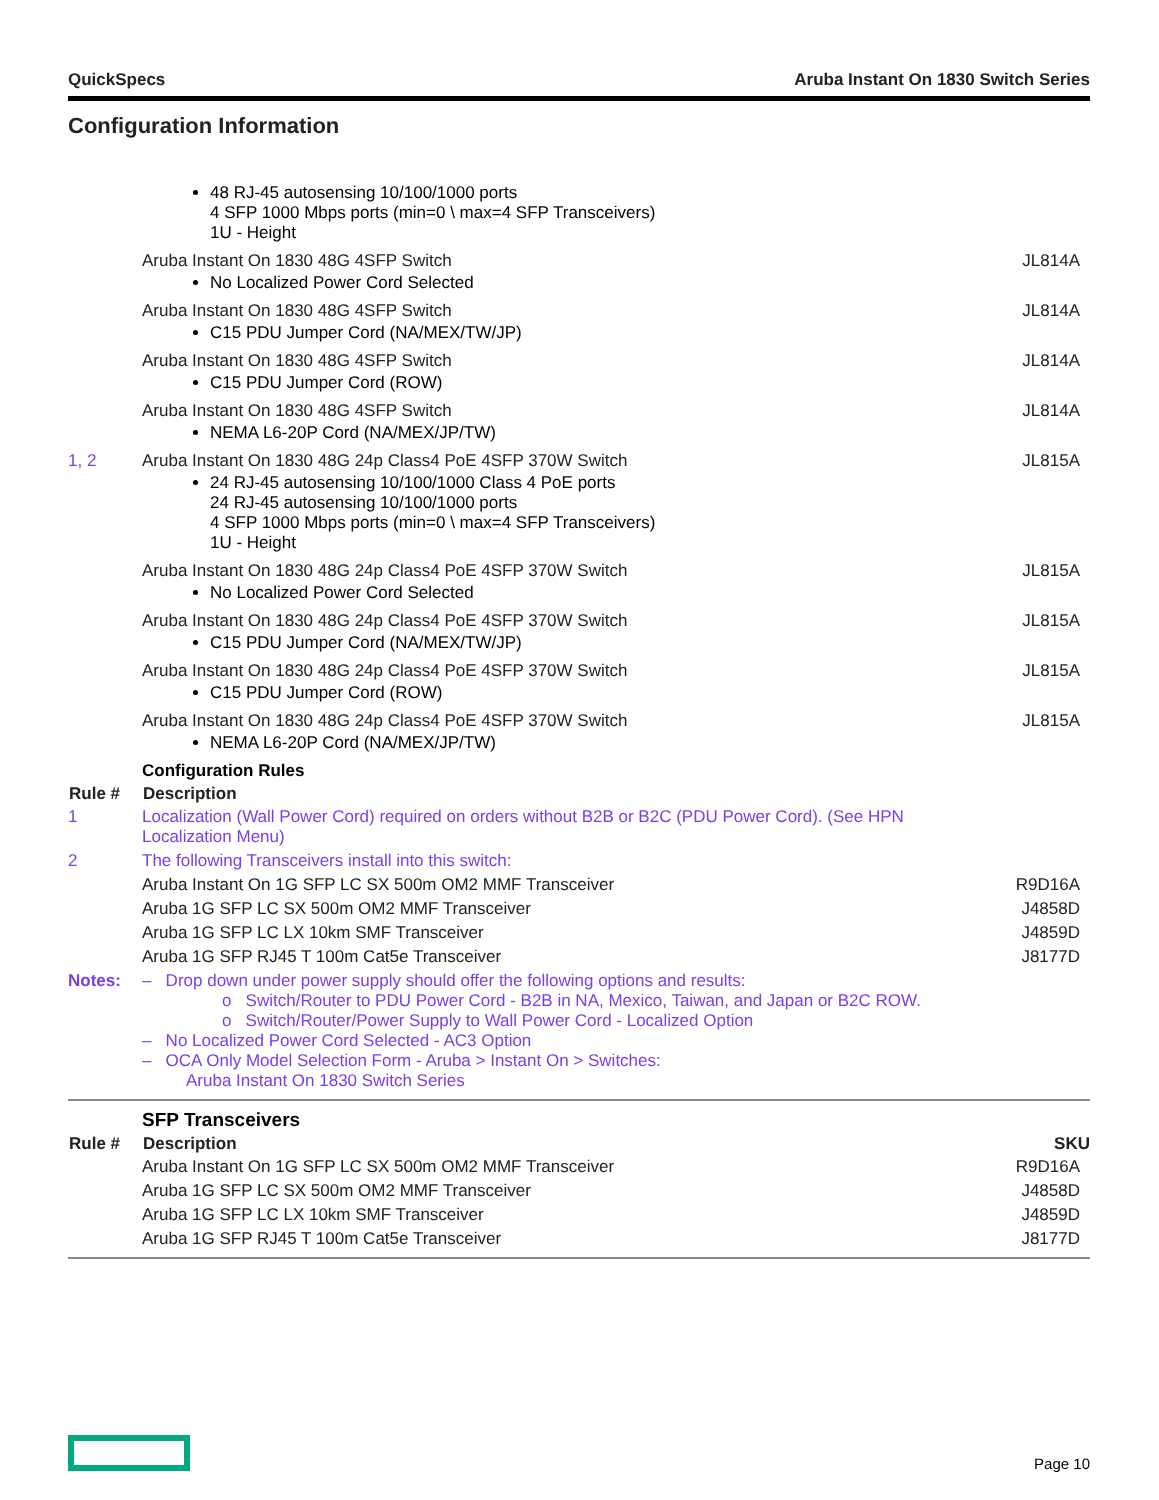QuickSpecs Aruba Instant On 1830 Switch Series
Configuration Information
| | 48 RJ-45 autosensing 10/100/1000 ports 4 SFP 1000 Mbps ports (min=0 \ max=4 SFP Transceivers) 1U - Height | |
| | Aruba Instant On 1830 48G 4SFP Switch No Localized Power Cord Selected | JL814A |
| | Aruba Instant On 1830 48G 4SFP Switch C15 PDU Jumper Cord (NA/MEX/TW/JP) | JL814A |
| | Aruba Instant On 1830 48G 4SFP Switch C15 PDU Jumper Cord (ROW) | JL814A |
| | Aruba Instant On 1830 48G 4SFP Switch NEMA L6-20P Cord (NA/MEX/JP/TW) | JL814A |
| 1, 2 | Aruba Instant On 1830 48G 24p Class4 PoE 4SFP 370W Switch 24 RJ-45 autosensing 10/100/1000 Class 4 PoE ports 24 RJ-45 autosensing 10/100/1000 ports 4 SFP 1000 Mbps ports (min=0 \ max=4 SFP Transceivers) 1U - Height | JL815A |
| | Aruba Instant On 1830 48G 24p Class4 PoE 4SFP 370W Switch No Localized Power Cord Selected | JL815A |
| | Aruba Instant On 1830 48G 24p Class4 PoE 4SFP 370W Switch C15 PDU Jumper Cord (NA/MEX/TW/JP) | JL815A |
| | Aruba Instant On 1830 48G 24p Class4 PoE 4SFP 370W Switch C15 PDU Jumper Cord (ROW) | JL815A |
| | Aruba Instant On 1830 48G 24p Class4 PoE 4SFP 370W Switch NEMA L6-20P Cord (NA/MEX/JP/TW) | JL815A |
| | Configuration Rules | |
| Rule # | Description | |
| 1 | Localization (Wall Power Cord) required on orders without B2B or B2C (PDU Power Cord). (See HPN Localization Menu) | |
| 2 | The following Transceivers install into this switch: | |
| | Aruba Instant On 1G SFP LC SX 500m OM2 MMF Transceiver | R9D16A |
| | Aruba 1G SFP LC SX 500m OM2 MMF Transceiver | J4858D |
| | Aruba 1G SFP LC LX 10km SMF Transceiver | J4859D |
| | Aruba 1G SFP RJ45 T 100m Cat5e Transceiver | J8177D |
| Notes: | – Drop down under power supply should offer the following options and results: o Switch/Router to PDU Power Cord - B2B in NA, Mexico, Taiwan, and Japan or B2C ROW. o Switch/Router/Power Supply to Wall Power Cord - Localized Option – No Localized Power Cord Selected - AC3 Option – OCA Only Model Selection Form - Aruba > Instant On > Switches: Aruba Instant On 1830 Switch Series | |
| | SFP Transceivers | |
| Rule # | Description | SKU |
| | Aruba Instant On 1G SFP LC SX 500m OM2 MMF Transceiver | R9D16A |
| | Aruba 1G SFP LC SX 500m OM2 MMF Transceiver | J4858D |
| | Aruba 1G SFP LC LX 10km SMF Transceiver | J4859D |
| | Aruba 1G SFP RJ45 T 100m Cat5e Transceiver | J8177D |
Page 10